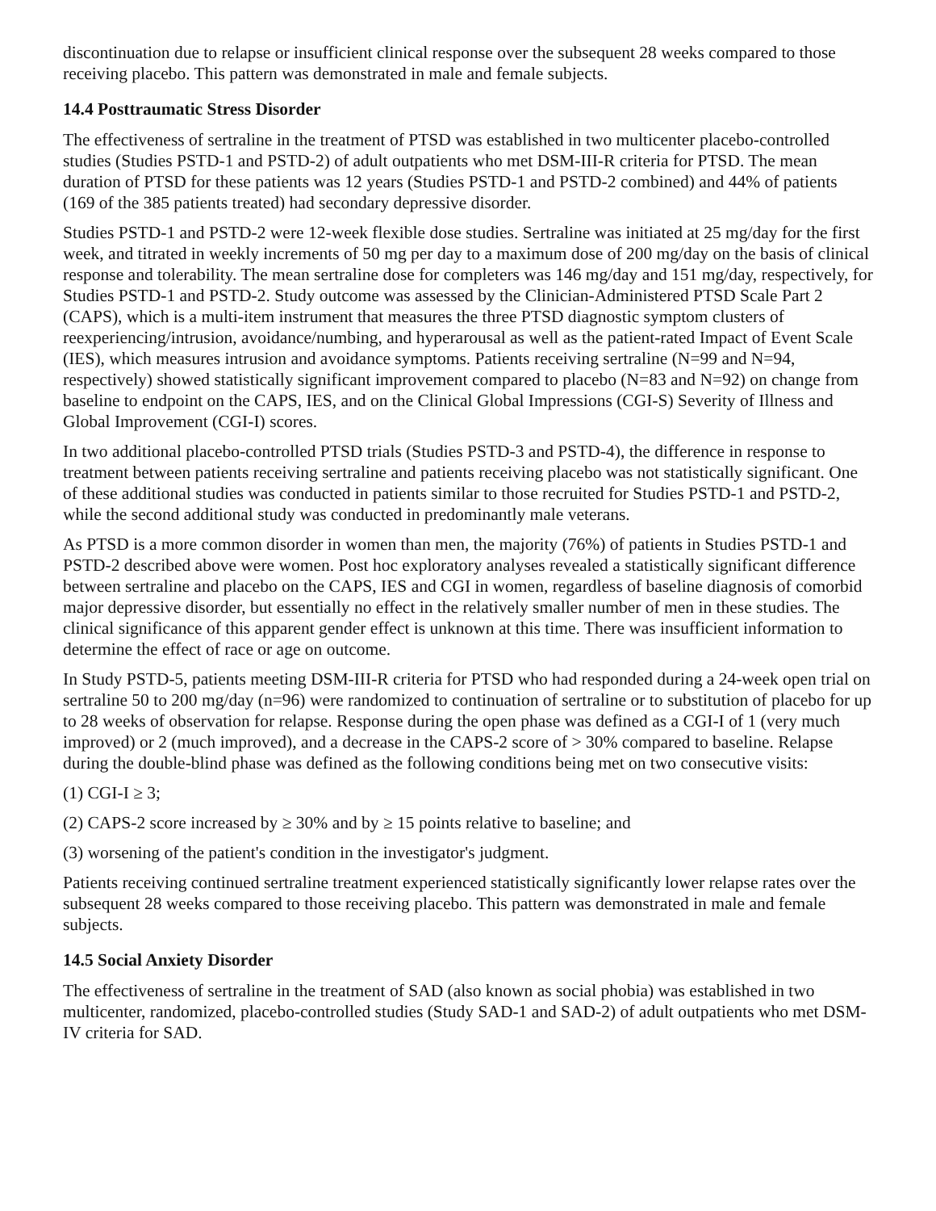discontinuation due to relapse or insufficient clinical response over the subsequent 28 weeks compared to those receiving placebo. This pattern was demonstrated in male and female subjects.
14.4 Posttraumatic Stress Disorder
The effectiveness of sertraline in the treatment of PTSD was established in two multicenter placebo-controlled studies (Studies PSTD-1 and PSTD-2) of adult outpatients who met DSM-III-R criteria for PTSD. The mean duration of PTSD for these patients was 12 years (Studies PSTD-1 and PSTD-2 combined) and 44% of patients (169 of the 385 patients treated) had secondary depressive disorder.
Studies PSTD-1 and PSTD-2 were 12-week flexible dose studies. Sertraline was initiated at 25 mg/day for the first week, and titrated in weekly increments of 50 mg per day to a maximum dose of 200 mg/day on the basis of clinical response and tolerability. The mean sertraline dose for completers was 146 mg/day and 151 mg/day, respectively, for Studies PSTD-1 and PSTD-2. Study outcome was assessed by the Clinician-Administered PTSD Scale Part 2 (CAPS), which is a multi-item instrument that measures the three PTSD diagnostic symptom clusters of reexperiencing/intrusion, avoidance/numbing, and hyperarousal as well as the patient-rated Impact of Event Scale (IES), which measures intrusion and avoidance symptoms. Patients receiving sertraline (N=99 and N=94, respectively) showed statistically significant improvement compared to placebo (N=83 and N=92) on change from baseline to endpoint on the CAPS, IES, and on the Clinical Global Impressions (CGI-S) Severity of Illness and Global Improvement (CGI-I) scores.
In two additional placebo-controlled PTSD trials (Studies PSTD-3 and PSTD-4), the difference in response to treatment between patients receiving sertraline and patients receiving placebo was not statistically significant. One of these additional studies was conducted in patients similar to those recruited for Studies PSTD-1 and PSTD-2, while the second additional study was conducted in predominantly male veterans.
As PTSD is a more common disorder in women than men, the majority (76%) of patients in Studies PSTD-1 and PSTD-2 described above were women. Post hoc exploratory analyses revealed a statistically significant difference between sertraline and placebo on the CAPS, IES and CGI in women, regardless of baseline diagnosis of comorbid major depressive disorder, but essentially no effect in the relatively smaller number of men in these studies. The clinical significance of this apparent gender effect is unknown at this time. There was insufficient information to determine the effect of race or age on outcome.
In Study PSTD-5, patients meeting DSM-III-R criteria for PTSD who had responded during a 24-week open trial on sertraline 50 to 200 mg/day (n=96) were randomized to continuation of sertraline or to substitution of placebo for up to 28 weeks of observation for relapse. Response during the open phase was defined as a CGI-I of 1 (very much improved) or 2 (much improved), and a decrease in the CAPS-2 score of > 30% compared to baseline. Relapse during the double-blind phase was defined as the following conditions being met on two consecutive visits:
(1) CGI-I ≥ 3;
(2) CAPS-2 score increased by ≥ 30% and by ≥ 15 points relative to baseline; and
(3) worsening of the patient's condition in the investigator's judgment.
Patients receiving continued sertraline treatment experienced statistically significantly lower relapse rates over the subsequent 28 weeks compared to those receiving placebo. This pattern was demonstrated in male and female subjects.
14.5 Social Anxiety Disorder
The effectiveness of sertraline in the treatment of SAD (also known as social phobia) was established in two multicenter, randomized, placebo-controlled studies (Study SAD-1 and SAD-2) of adult outpatients who met DSM-IV criteria for SAD.